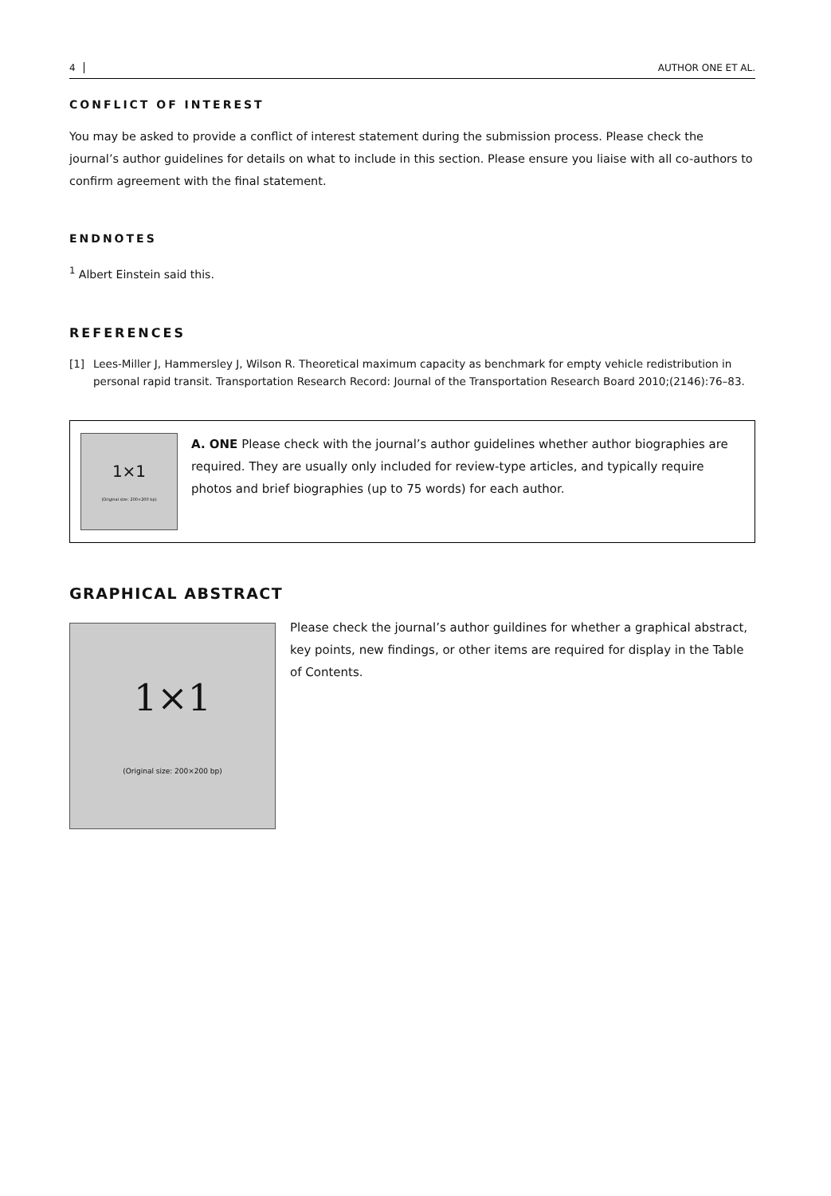4 AUTHOR ONE ET AL.
CONFLICT OF INTEREST
You may be asked to provide a conflict of interest statement during the submission process. Please check the journal’s author guidelines for details on what to include in this section. Please ensure you liaise with all co-authors to confirm agreement with the final statement.
ENDNOTES
<sup>1</sup> Albert Einstein said this.
REFERENCES
[1] Lees-Miller J, Hammersley J, Wilson R. Theoretical maximum capacity as benchmark for empty vehicle redistribution in personal rapid transit. Transportation Research Record: Journal of the Transportation Research Board 2010;(2146):76–83.
1×1
(Original size: 200×200 bp)
A. ONE Please check with the journal’s author guidelines whether author biographies are required. They are usually only included for review-type articles, and typically require photos and brief biographies (up to 75 words) for each author.
GRAPHICAL ABSTRACT
1×1
(Original size: 200×200 bp)
Please check the journal’s author guildines for whether a graphical abstract, key points, new findings, or other items are required for display in the Table of Contents.